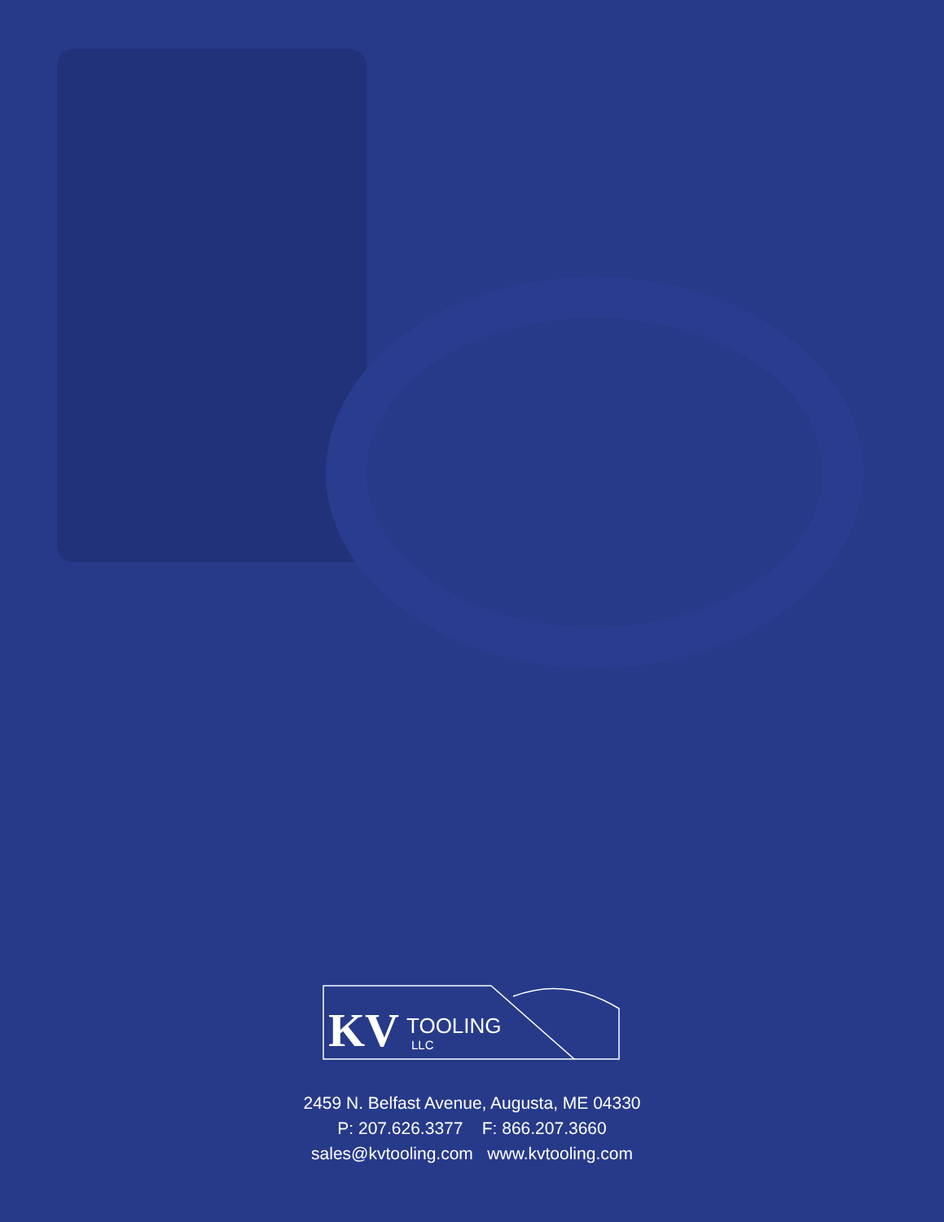KV
TOOLING
LLC
2459 N. Belfast Avenue, Augusta, ME 04330
P: 207.626.3377 F: 866.207.3660
sales@kvtooling.com www.kvtooling.com